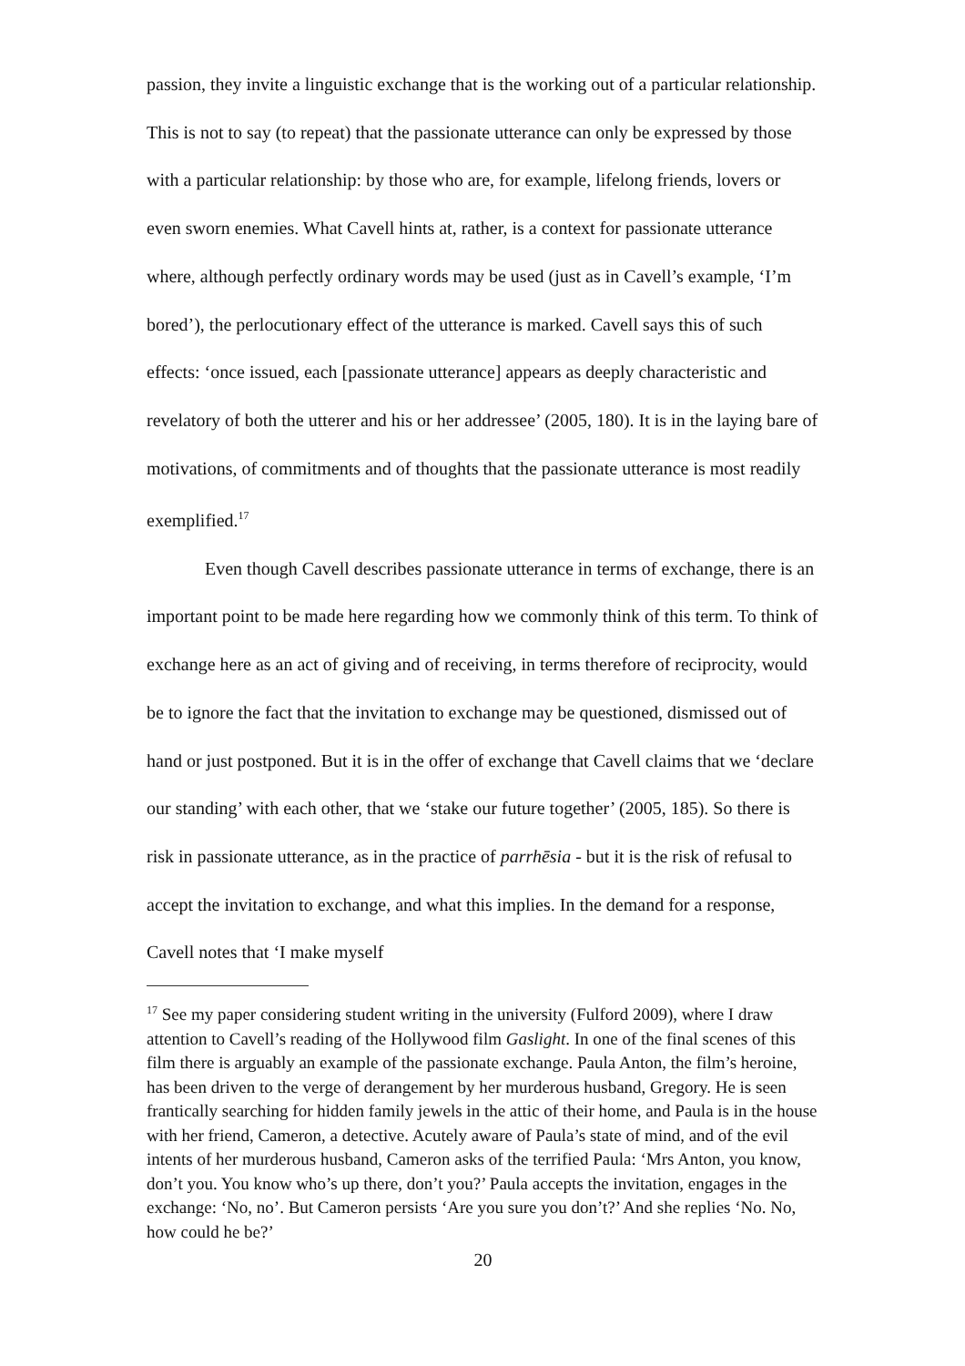passion, they invite a linguistic exchange that is the working out of a particular relationship. This is not to say (to repeat) that the passionate utterance can only be expressed by those with a particular relationship: by those who are, for example, lifelong friends, lovers or even sworn enemies. What Cavell hints at, rather, is a context for passionate utterance where, although perfectly ordinary words may be used (just as in Cavell’s example, ‘I’m bored’), the perlocutionary effect of the utterance is marked. Cavell says this of such effects: ‘once issued, each [passionate utterance] appears as deeply characteristic and revelatory of both the utterer and his or her addressee’ (2005, 180). It is in the laying bare of motivations, of commitments and of thoughts that the passionate utterance is most readily exemplified.<sup>17</sup>
Even though Cavell describes passionate utterance in terms of exchange, there is an important point to be made here regarding how we commonly think of this term. To think of exchange here as an act of giving and of receiving, in terms therefore of reciprocity, would be to ignore the fact that the invitation to exchange may be questioned, dismissed out of hand or just postponed. But it is in the offer of exchange that Cavell claims that we ‘declare our standing’ with each other, that we ‘stake our future together’ (2005, 185). So there is risk in passionate utterance, as in the practice of parrhēsia - but it is the risk of refusal to accept the invitation to exchange, and what this implies. In the demand for a response, Cavell notes that ‘I make myself
<sup>17</sup> See my paper considering student writing in the university (Fulford 2009), where I draw attention to Cavell’s reading of the Hollywood film Gaslight. In one of the final scenes of this film there is arguably an example of the passionate exchange. Paula Anton, the film’s heroine, has been driven to the verge of derangement by her murderous husband, Gregory. He is seen frantically searching for hidden family jewels in the attic of their home, and Paula is in the house with her friend, Cameron, a detective. Acutely aware of Paula’s state of mind, and of the evil intents of her murderous husband, Cameron asks of the terrified Paula: ‘Mrs Anton, you know, don’t you. You know who’s up there, don’t you?’ Paula accepts the invitation, engages in the exchange: ‘No, no’. But Cameron persists ‘Are you sure you don’t?’ And she replies ‘No. No, how could he be?’
20